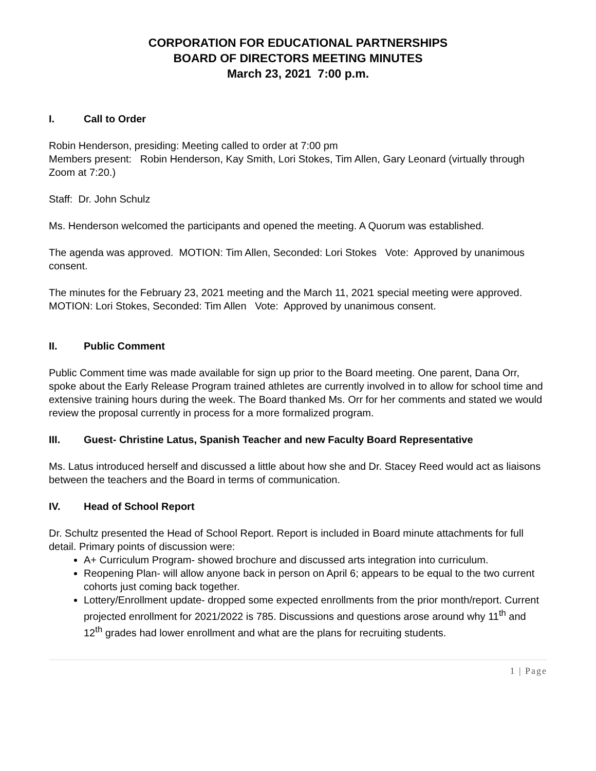CORPORATION FOR EDUCATIONAL PARTNERSHIPS
BOARD OF DIRECTORS MEETING MINUTES
March 23, 2021 7:00 p.m.
I. Call to Order
Robin Henderson, presiding: Meeting called to order at 7:00 pm
Members present: Robin Henderson, Kay Smith, Lori Stokes, Tim Allen, Gary Leonard (virtually through Zoom at 7:20.)
Staff: Dr. John Schulz
Ms. Henderson welcomed the participants and opened the meeting. A Quorum was established.
The agenda was approved. MOTION: Tim Allen, Seconded: Lori Stokes Vote: Approved by unanimous consent.
The minutes for the February 23, 2021 meeting and the March 11, 2021 special meeting were approved. MOTION: Lori Stokes, Seconded: Tim Allen Vote: Approved by unanimous consent.
II. Public Comment
Public Comment time was made available for sign up prior to the Board meeting. One parent, Dana Orr, spoke about the Early Release Program trained athletes are currently involved in to allow for school time and extensive training hours during the week. The Board thanked Ms. Orr for her comments and stated we would review the proposal currently in process for a more formalized program.
III. Guest- Christine Latus, Spanish Teacher and new Faculty Board Representative
Ms. Latus introduced herself and discussed a little about how she and Dr. Stacey Reed would act as liaisons between the teachers and the Board in terms of communication.
IV. Head of School Report
Dr. Schultz presented the Head of School Report. Report is included in Board minute attachments for full detail. Primary points of discussion were:
A+ Curriculum Program- showed brochure and discussed arts integration into curriculum.
Reopening Plan- will allow anyone back in person on April 6; appears to be equal to the two current cohorts just coming back together.
Lottery/Enrollment update- dropped some expected enrollments from the prior month/report. Current projected enrollment for 2021/2022 is 785. Discussions and questions arose around why 11<sup>th</sup> and 12<sup>th</sup> grades had lower enrollment and what are the plans for recruiting students.
1 | Page